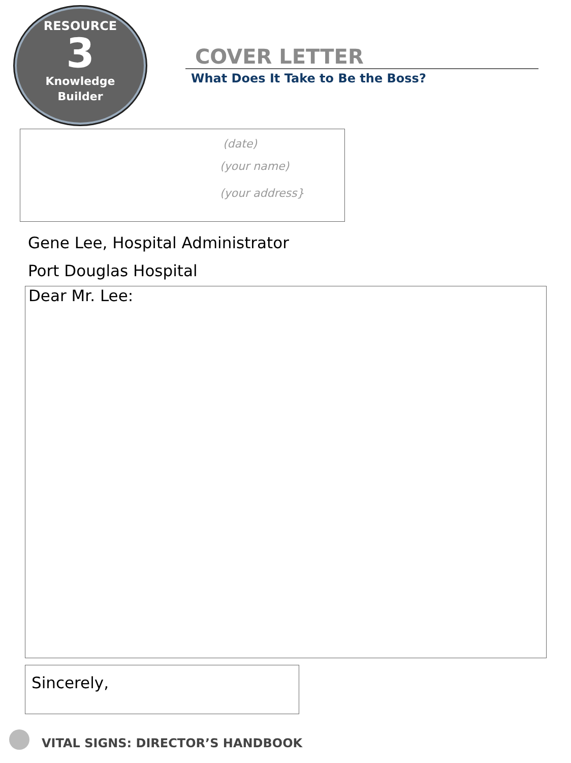RESOURCE
3
Knowledge
Builder
COVER LETTER
What Does It Take to Be the Boss?
(date)
(your name)
(your address}
Gene Lee, Hospital Administrator
Port Douglas Hospital
Dear Mr. Lee:
Sincerely,
VITAL SIGNS: DIRECTOR’S HANDBOOK